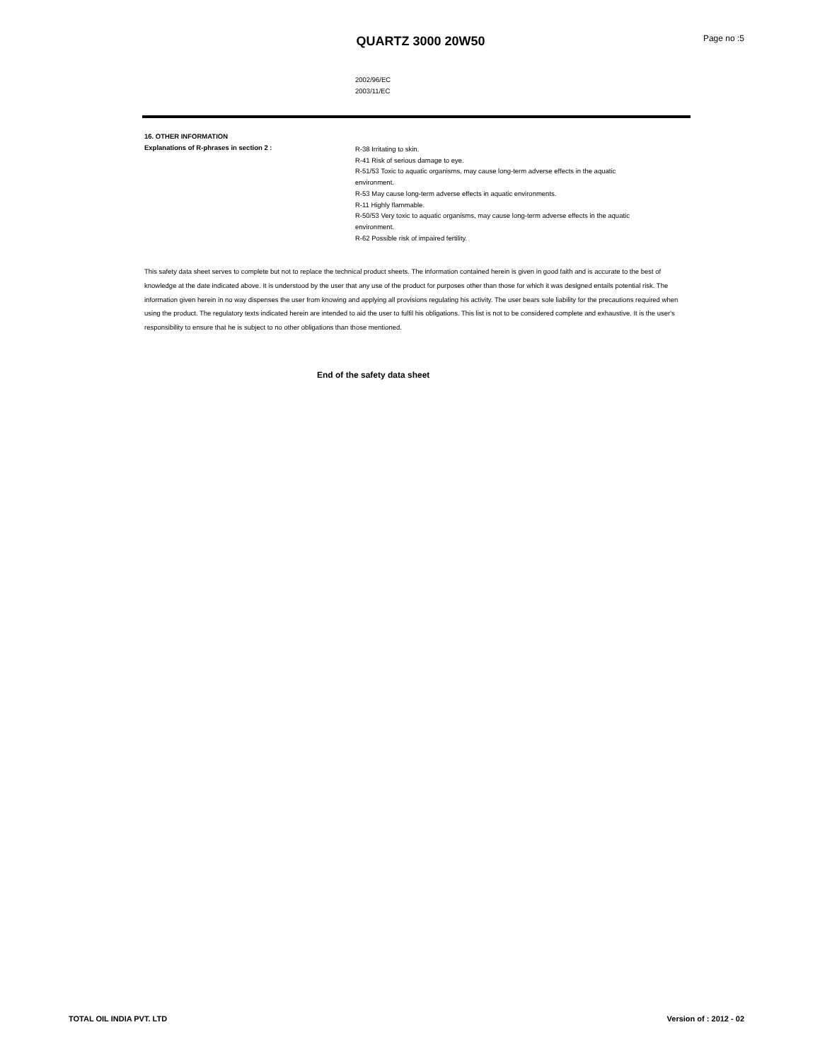QUARTZ 3000 20W50 Page no :5
2002/96/EC
2003/11/EC
16. OTHER INFORMATION
Explanations of R-phrases in section 2 :
R-38 Irritating to skin.
R-41 Risk of serious damage to eye.
R-51/53 Toxic to aquatic organisms, may cause long-term adverse effects in the aquatic environment.
R-53 May cause long-term adverse effects in aquatic environments.
R-11 Highly flammable.
R-50/53 Very toxic to aquatic organisms, may cause long-term adverse effects in the aquatic environment.
R-62 Possible risk of impaired fertility.
This safety data sheet serves to complete but not to replace the technical product sheets. The information contained herein is given in good faith and is accurate to the best of knowledge at the date indicated above. It is understood by the user that any use of the product for purposes other than those for which it was designed entails potential risk. The information given herein in no way dispenses the user from knowing and applying all provisions regulating his activity. The user bears sole liability for the precautions required when using the product. The regulatory texts indicated herein are intended to aid the user to fulfil his obligations. This list is not to be considered complete and exhaustive. It is the user's responsibility to ensure that he is subject to no other obligations than those mentioned.
End of the safety data sheet
TOTAL OIL INDIA PVT. LTD Version of : 2012 - 02